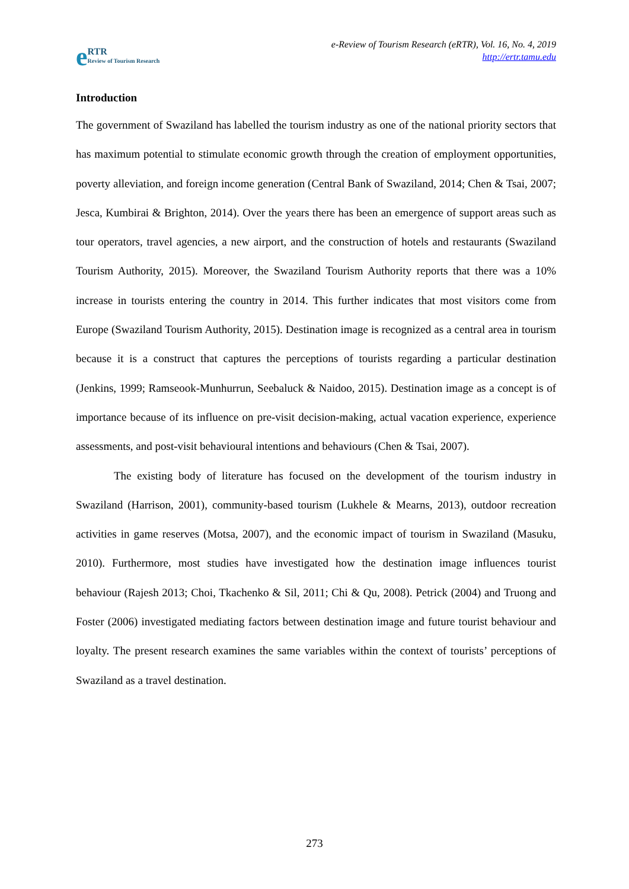e RTR
Review of Tourism Research
e-Review of Tourism Research (eRTR), Vol. 16, No. 4, 2019
http://ertr.tamu.edu
Introduction
The government of Swaziland has labelled the tourism industry as one of the national priority sectors that has maximum potential to stimulate economic growth through the creation of employment opportunities, poverty alleviation, and foreign income generation (Central Bank of Swaziland, 2014; Chen & Tsai, 2007; Jesca, Kumbirai & Brighton, 2014). Over the years there has been an emergence of support areas such as tour operators, travel agencies, a new airport, and the construction of hotels and restaurants (Swaziland Tourism Authority, 2015). Moreover, the Swaziland Tourism Authority reports that there was a 10% increase in tourists entering the country in 2014. This further indicates that most visitors come from Europe (Swaziland Tourism Authority, 2015). Destination image is recognized as a central area in tourism because it is a construct that captures the perceptions of tourists regarding a particular destination (Jenkins, 1999; Ramseook-Munhurrun, Seebaluck & Naidoo, 2015). Destination image as a concept is of importance because of its influence on pre-visit decision-making, actual vacation experience, experience assessments, and post-visit behavioural intentions and behaviours (Chen & Tsai, 2007).
The existing body of literature has focused on the development of the tourism industry in Swaziland (Harrison, 2001), community-based tourism (Lukhele & Mearns, 2013), outdoor recreation activities in game reserves (Motsa, 2007), and the economic impact of tourism in Swaziland (Masuku, 2010). Furthermore, most studies have investigated how the destination image influences tourist behaviour (Rajesh 2013; Choi, Tkachenko & Sil, 2011; Chi & Qu, 2008). Petrick (2004) and Truong and Foster (2006) investigated mediating factors between destination image and future tourist behaviour and loyalty. The present research examines the same variables within the context of tourists’ perceptions of Swaziland as a travel destination.
273